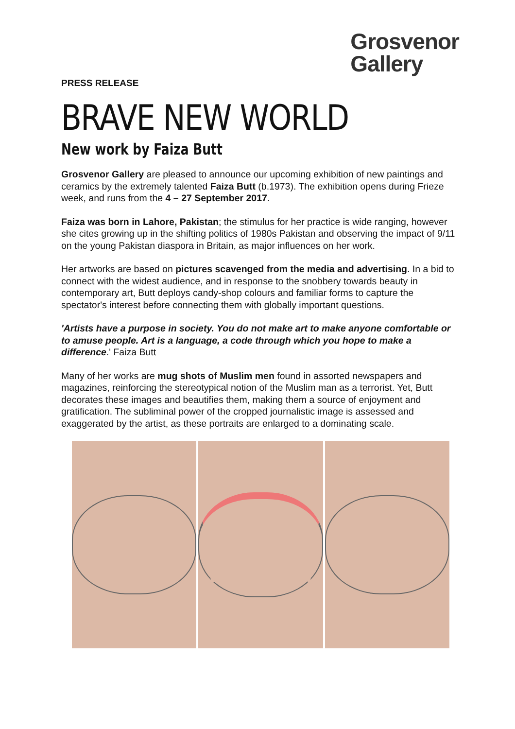Grosvenor
Gallery
PRESS RELEASE
BRAVE NEW WORLD
New work by Faiza Butt
Grosvenor Gallery are pleased to announce our upcoming exhibition of new paintings and ceramics by the extremely talented Faiza Butt (b.1973). The exhibition opens during Frieze week, and runs from the 4 – 27 September 2017.
Faiza was born in Lahore, Pakistan; the stimulus for her practice is wide ranging, however she cites growing up in the shifting politics of 1980s Pakistan and observing the impact of 9/11 on the young Pakistan diaspora in Britain, as major influences on her work.
Her artworks are based on pictures scavenged from the media and advertising. In a bid to connect with the widest audience, and in response to the snobbery towards beauty in contemporary art, Butt deploys candy-shop colours and familiar forms to capture the spectator's interest before connecting them with globally important questions.
'Artists have a purpose in society. You do not make art to make anyone comfortable or to amuse people. Art is a language, a code through which you hope to make a difference.' Faiza Butt
Many of her works are mug shots of Muslim men found in assorted newspapers and magazines, reinforcing the stereotypical notion of the Muslim man as a terrorist. Yet, Butt decorates these images and beautifies them, making them a source of enjoyment and gratification. The subliminal power of the cropped journalistic image is assessed and exaggerated by the artist, as these portraits are enlarged to a dominating scale.